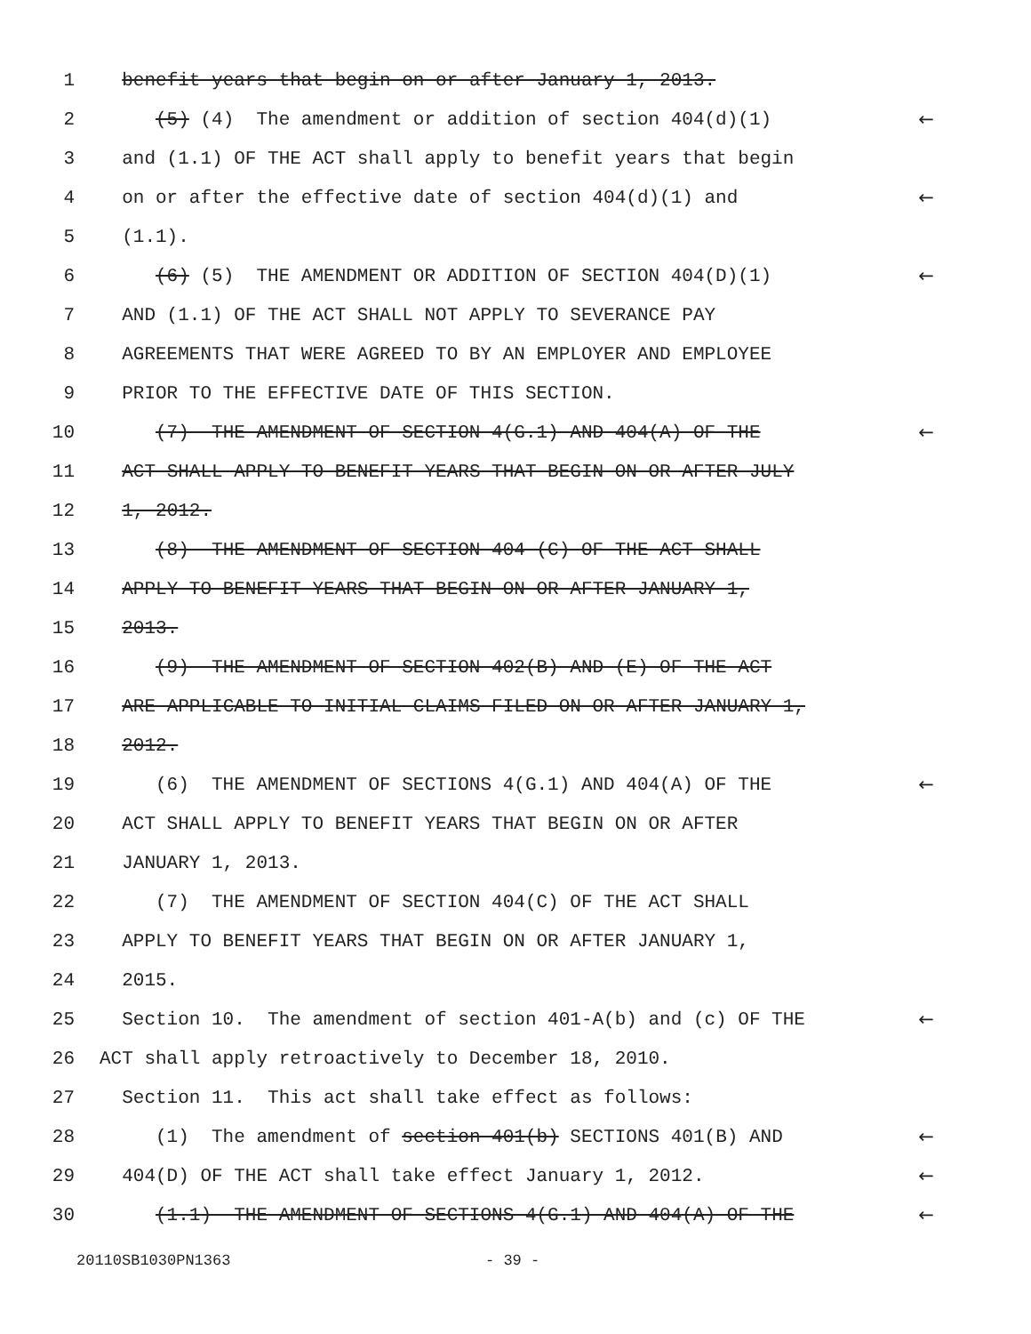1 benefit years that begin on or after January 1, 2013.
2 (5) (4) The amendment or addition of section 404(d)(1) ←
3 and (1.1) OF THE ACT shall apply to benefit years that begin
4 on or after the effective date of section 404(d)(1) and ←
5 (1.1).
6 (6) (5) THE AMENDMENT OR ADDITION OF SECTION 404(D)(1) ←
7 AND (1.1) OF THE ACT SHALL NOT APPLY TO SEVERANCE PAY
8 AGREEMENTS THAT WERE AGREED TO BY AN EMPLOYER AND EMPLOYEE
9 PRIOR TO THE EFFECTIVE DATE OF THIS SECTION.
10 (7) THE AMENDMENT OF SECTION 4(G.1) AND 404(A) OF THE ←
11 ACT SHALL APPLY TO BENEFIT YEARS THAT BEGIN ON OR AFTER JULY
12 1, 2012.
13 (8) THE AMENDMENT OF SECTION 404 (C) OF THE ACT SHALL
14 APPLY TO BENEFIT YEARS THAT BEGIN ON OR AFTER JANUARY 1,
15 2013.
16 (9) THE AMENDMENT OF SECTION 402(B) AND (E) OF THE ACT
17 ARE APPLICABLE TO INITIAL CLAIMS FILED ON OR AFTER JANUARY 1,
18 2012.
19 (6) THE AMENDMENT OF SECTIONS 4(G.1) AND 404(A) OF THE ←
20 ACT SHALL APPLY TO BENEFIT YEARS THAT BEGIN ON OR AFTER
21 JANUARY 1, 2013.
22 (7) THE AMENDMENT OF SECTION 404(C) OF THE ACT SHALL
23 APPLY TO BENEFIT YEARS THAT BEGIN ON OR AFTER JANUARY 1,
24 2015.
25 Section 10. The amendment of section 401-A(b) and (c) OF THE ←
26 ACT shall apply retroactively to December 18, 2010.
27 Section 11. This act shall take effect as follows:
28 (1) The amendment of section 401(b) SECTIONS 401(B) AND ←
29 404(D) OF THE ACT shall take effect January 1, 2012. ←
30 (1.1) THE AMENDMENT OF SECTIONS 4(G.1) AND 404(A) OF THE ←
20110SB1030PN1363 - 39 -